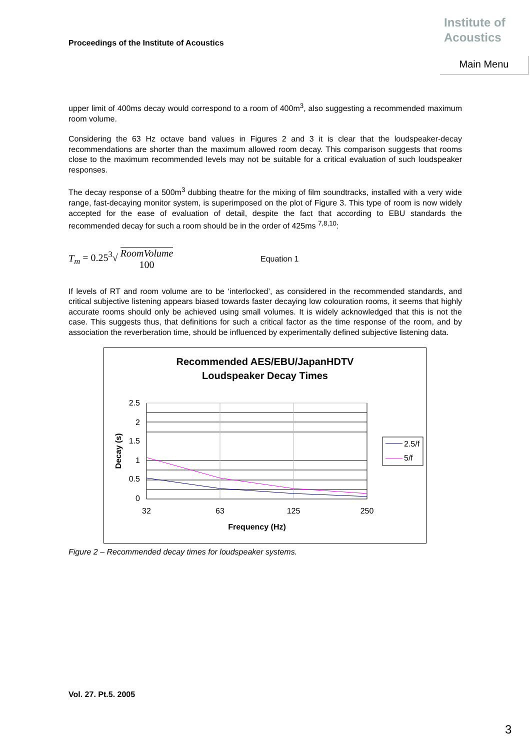Proceedings of the Institute of Acoustics
Institute of
Acoustics
Main Menu
upper limit of 400ms decay would correspond to a room of 400m<sup>3</sup>, also suggesting a recommended maximum room volume.
Considering the 63 Hz octave band values in Figures 2 and 3 it is clear that the loudspeaker-decay recommendations are shorter than the maximum allowed room decay. This comparison suggests that rooms close to the maximum recommended levels may not be suitable for a critical evaluation of such loudspeaker responses.
The decay response of a 500m<sup>3</sup> dubbing theatre for the mixing of film soundtracks, installed with a very wide range, fast-decaying monitor system, is superimposed on the plot of Figure 3. This type of room is now widely accepted for the ease of evaluation of detail, despite the fact that according to EBU standards the recommended decay for such a room should be in the order of 425ms <sup>7,8,10</sup>:
T<sub>m</sub> = 0.25<sup>3</sup>√ RoomVolume
100 Equation 1
If levels of RT and room volume are to be ‘interlocked’, as considered in the recommended standards, and critical subjective listening appears biased towards faster decaying low colouration rooms, it seems that highly accurate rooms should only be achieved using small volumes. It is widely acknowledged that this is not the case. This suggests thus, that definitions for such a critical factor as the time response of the room, and by association the reverberation time, should be influenced by experimentally defined subjective listening data.
Recommended AES/EBU/JapanHDTV
Loudspeaker Decay Times
2.5
2
1.5
1
0.5
0
32
63
125
250
Frequency (Hz)
Decay (s)
2.5/f
5/f
Figure 2 – Recommended decay times for loudspeaker systems.
Vol. 27. Pt.5. 2005
3